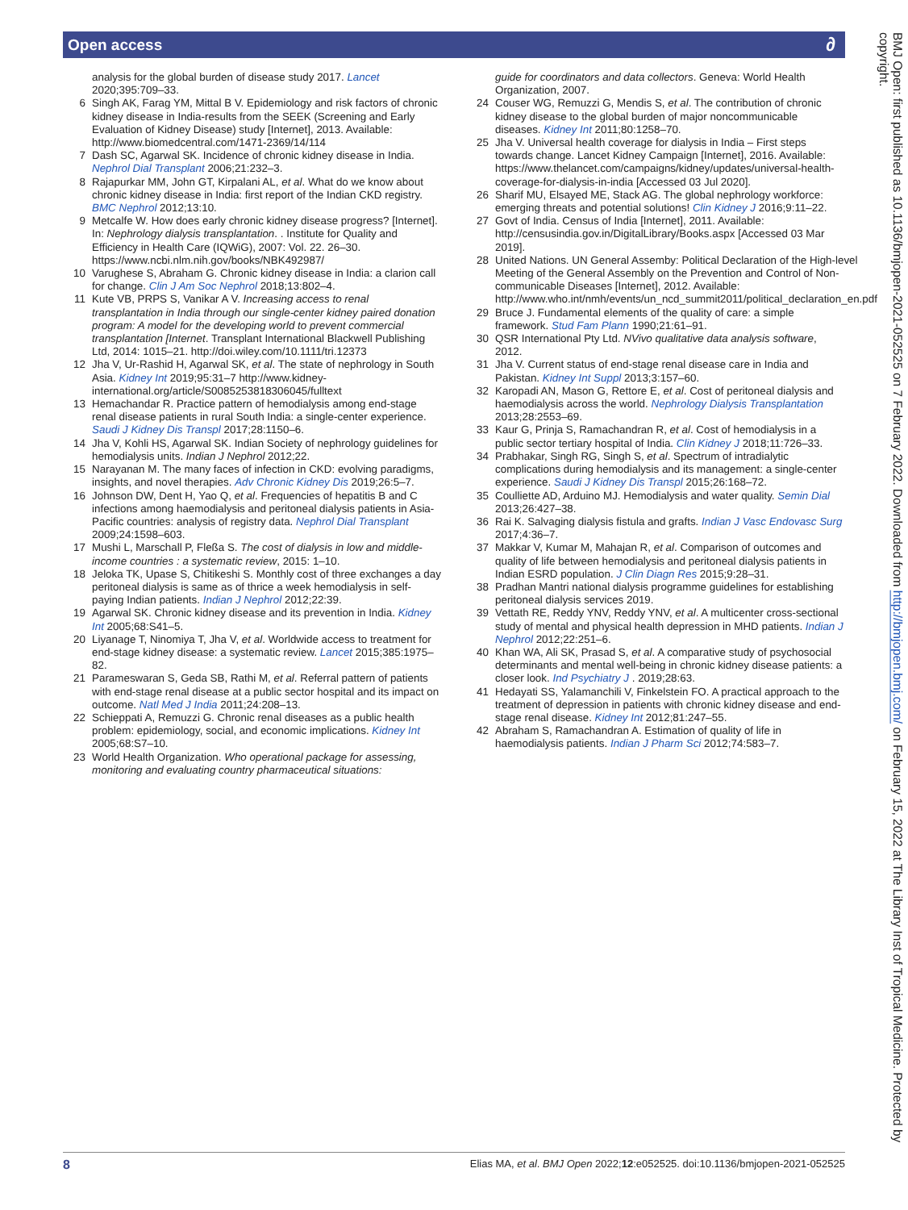Open access ∂
analysis for the global burden of disease study 2017. Lancet 2020;395:709–33.
6 Singh AK, Farag YM, Mittal B V. Epidemiology and risk factors of chronic kidney disease in India-results from the SEEK (Screening and Early Evaluation of Kidney Disease) study [Internet], 2013. Available: http://www.biomedcentral.com/1471-2369/14/114
7 Dash SC, Agarwal SK. Incidence of chronic kidney disease in India. Nephrol Dial Transplant 2006;21:232–3.
8 Rajapurkar MM, John GT, Kirpalani AL, et al. What do we know about chronic kidney disease in India: first report of the Indian CKD registry. BMC Nephrol 2012;13:10.
9 Metcalfe W. How does early chronic kidney disease progress? [Internet]. In: Nephrology dialysis transplantation. . Institute for Quality and Efficiency in Health Care (IQWiG), 2007: Vol. 22. 26–30. https://www.ncbi.nlm.nih.gov/books/NBK492987/
10 Varughese S, Abraham G. Chronic kidney disease in India: a clarion call for change. Clin J Am Soc Nephrol 2018;13:802–4.
11 Kute VB, PRPS S, Vanikar A V. Increasing access to renal transplantation in India through our single-center kidney paired donation program: A model for the developing world to prevent commercial transplantation [Internet. Transplant International Blackwell Publishing Ltd, 2014: 1015–21. http://doi.wiley.com/10.1111/tri.12373
12 Jha V, Ur-Rashid H, Agarwal SK, et al. The state of nephrology in South Asia. Kidney Int 2019;95:31–7 http://www.kidney-international.org/article/S0085253818306045/fulltext
13 Hemachandar R. Practice pattern of hemodialysis among end-stage renal disease patients in rural South India: a single-center experience. Saudi J Kidney Dis Transpl 2017;28:1150–6.
14 Jha V, Kohli HS, Agarwal SK. Indian Society of nephrology guidelines for hemodialysis units. Indian J Nephrol 2012;22.
15 Narayanan M. The many faces of infection in CKD: evolving paradigms, insights, and novel therapies. Adv Chronic Kidney Dis 2019;26:5–7.
16 Johnson DW, Dent H, Yao Q, et al. Frequencies of hepatitis B and C infections among haemodialysis and peritoneal dialysis patients in Asia-Pacific countries: analysis of registry data. Nephrol Dial Transplant 2009;24:1598–603.
17 Mushi L, Marschall P, Fleßa S. The cost of dialysis in low and middle-income countries : a systematic review, 2015: 1–10.
18 Jeloka TK, Upase S, Chitikeshi S. Monthly cost of three exchanges a day peritoneal dialysis is same as of thrice a week hemodialysis in self-paying Indian patients. Indian J Nephrol 2012;22:39.
19 Agarwal SK. Chronic kidney disease and its prevention in India. Kidney Int 2005;68:S41–5.
20 Liyanage T, Ninomiya T, Jha V, et al. Worldwide access to treatment for end-stage kidney disease: a systematic review. Lancet 2015;385:1975–82.
21 Parameswaran S, Geda SB, Rathi M, et al. Referral pattern of patients with end-stage renal disease at a public sector hospital and its impact on outcome. Natl Med J India 2011;24:208–13.
22 Schieppati A, Remuzzi G. Chronic renal diseases as a public health problem: epidemiology, social, and economic implications. Kidney Int 2005;68:S7–10.
23 World Health Organization. Who operational package for assessing, monitoring and evaluating country pharmaceutical situations:
guide for coordinators and data collectors. Geneva: World Health Organization, 2007.
24 Couser WG, Remuzzi G, Mendis S, et al. The contribution of chronic kidney disease to the global burden of major noncommunicable diseases. Kidney Int 2011;80:1258–70.
25 Jha V. Universal health coverage for dialysis in India – First steps towards change. Lancet Kidney Campaign [Internet], 2016. Available: https://www.thelancet.com/campaigns/kidney/updates/universal-health-coverage-for-dialysis-in-india [Accessed 03 Jul 2020].
26 Sharif MU, Elsayed ME, Stack AG. The global nephrology workforce: emerging threats and potential solutions! Clin Kidney J 2016;9:11–22.
27 Govt of India. Census of India [Internet], 2011. Available: http://censusindia.gov.in/DigitalLibrary/Books.aspx [Accessed 03 Mar 2019].
28 United Nations. UN General Assemby: Political Declaration of the High-level Meeting of the General Assembly on the Prevention and Control of Non-communicable Diseases [Internet], 2012. Available: http://www.who.int/nmh/events/un_ncd_summit2011/political_declaration_en.pdf
29 Bruce J. Fundamental elements of the quality of care: a simple framework. Stud Fam Plann 1990;21:61–91.
30 QSR International Pty Ltd. NVivo qualitative data analysis software, 2012.
31 Jha V. Current status of end-stage renal disease care in India and Pakistan. Kidney Int Suppl 2013;3:157–60.
32 Karopadi AN, Mason G, Rettore E, et al. Cost of peritoneal dialysis and haemodialysis across the world. Nephrology Dialysis Transplantation 2013;28:2553–69.
33 Kaur G, Prinja S, Ramachandran R, et al. Cost of hemodialysis in a public sector tertiary hospital of India. Clin Kidney J 2018;11:726–33.
34 Prabhakar, Singh RG, Singh S, et al. Spectrum of intradialytic complications during hemodialysis and its management: a single-center experience. Saudi J Kidney Dis Transpl 2015;26:168–72.
35 Coulliette AD, Arduino MJ. Hemodialysis and water quality. Semin Dial 2013;26:427–38.
36 Rai K. Salvaging dialysis fistula and grafts. Indian J Vasc Endovasc Surg 2017;4:36–7.
37 Makkar V, Kumar M, Mahajan R, et al. Comparison of outcomes and quality of life between hemodialysis and peritoneal dialysis patients in Indian ESRD population. J Clin Diagn Res 2015;9:28–31.
38 Pradhan Mantri national dialysis programme guidelines for establishing peritoneal dialysis services 2019.
39 Vettath RE, Reddy YNV, Reddy YNV, et al. A multicenter cross-sectional study of mental and physical health depression in MHD patients. Indian J Nephrol 2012;22:251–6.
40 Khan WA, Ali SK, Prasad S, et al. A comparative study of psychosocial determinants and mental well-being in chronic kidney disease patients: a closer look. Ind Psychiatry J . 2019;28:63.
41 Hedayati SS, Yalamanchili V, Finkelstein FO. A practical approach to the treatment of depression in patients with chronic kidney disease and end-stage renal disease. Kidney Int 2012;81:247–55.
42 Abraham S, Ramachandran A. Estimation of quality of life in haemodialysis patients. Indian J Pharm Sci 2012;74:583–7.
BMJ Open: first published as 10.1136/bmjopen-2021-052525 on 7 February 2022. Downloaded from http://bmjopen.bmj.com/ on February 15, 2022 at The Library Inst of Tropical Medicine. Protected by copyright.
8 Elias MA, et al. BMJ Open 2022;12:e052525. doi:10.1136/bmjopen-2021-052525